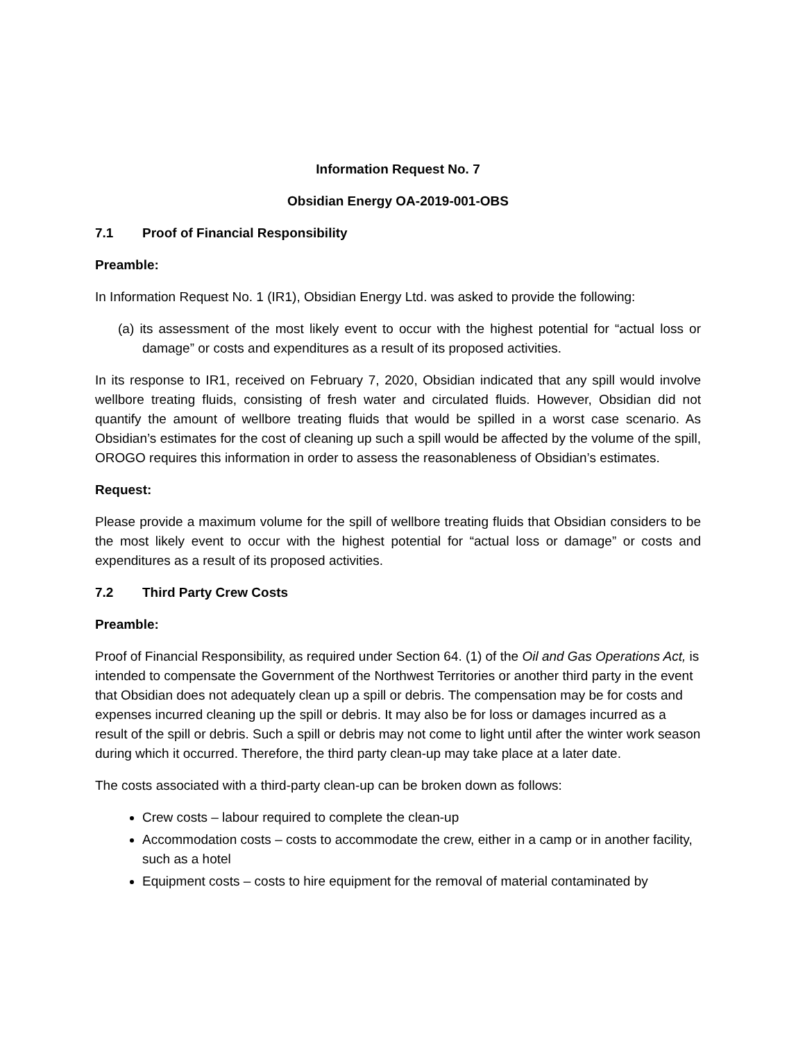Information Request No. 7
Obsidian Energy OA-2019-001-OBS
7.1 Proof of Financial Responsibility
Preamble:
In Information Request No. 1 (IR1), Obsidian Energy Ltd. was asked to provide the following:
(a) its assessment of the most likely event to occur with the highest potential for “actual loss or damage” or costs and expenditures as a result of its proposed activities.
In its response to IR1, received on February 7, 2020, Obsidian indicated that any spill would involve wellbore treating fluids, consisting of fresh water and circulated fluids. However, Obsidian did not quantify the amount of wellbore treating fluids that would be spilled in a worst case scenario. As Obsidian’s estimates for the cost of cleaning up such a spill would be affected by the volume of the spill, OROGO requires this information in order to assess the reasonableness of Obsidian’s estimates.
Request:
Please provide a maximum volume for the spill of wellbore treating fluids that Obsidian considers to be the most likely event to occur with the highest potential for “actual loss or damage” or costs and expenditures as a result of its proposed activities.
7.2 Third Party Crew Costs
Preamble:
Proof of Financial Responsibility, as required under Section 64. (1) of the Oil and Gas Operations Act, is intended to compensate the Government of the Northwest Territories or another third party in the event that Obsidian does not adequately clean up a spill or debris. The compensation may be for costs and expenses incurred cleaning up the spill or debris. It may also be for loss or damages incurred as a result of the spill or debris. Such a spill or debris may not come to light until after the winter work season during which it occurred. Therefore, the third party clean-up may take place at a later date.
The costs associated with a third-party clean-up can be broken down as follows:
Crew costs – labour required to complete the clean-up
Accommodation costs – costs to accommodate the crew, either in a camp or in another facility, such as a hotel
Equipment costs – costs to hire equipment for the removal of material contaminated by